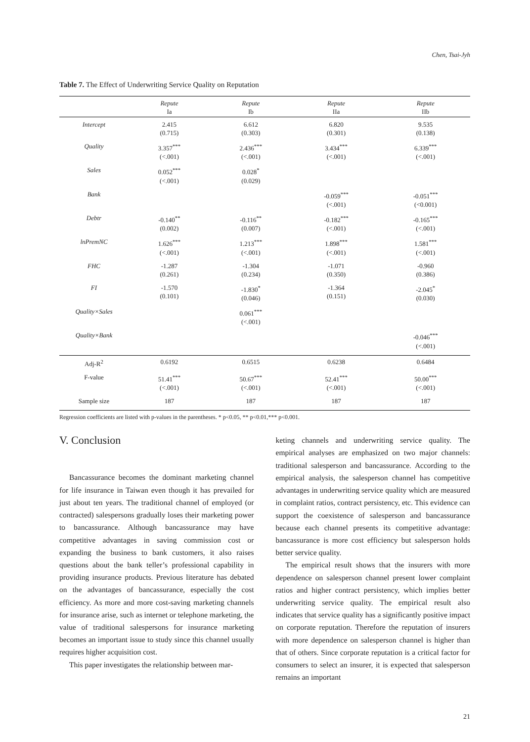Chen, Tsai-Jyh
Table 7. The Effect of Underwriting Service Quality on Reputation
| | Repute Ia | Repute Ib | Repute IIa | Repute IIb |
| --- | --- | --- | --- | --- |
| Intercept | 2.415 (0.715) | 6.612 (0.303) | 6.820 (0.301) | 9.535 (0.138) |
| Quality | 3.357<sup>***</sup> (<.001) | 2.436<sup>***</sup> (<.001) | 3.434<sup>***</sup> (<.001) | 6.339<sup>***</sup> (<.001) |
| Sales | 0.052<sup>***</sup> (<.001) | 0.028<sup>*</sup> (0.029) | | |
| Bank | | | -0.059<sup>***</sup> (<.001) | -0.051<sup>***</sup> (<0.001) |
| Debtr | -0.140<sup>**</sup> (0.002) | -0.116<sup>**</sup> (0.007) | -0.182<sup>***</sup> (<.001) | -0.165<sup>***</sup> (<.001) |
| lnPremNC | 1.626<sup>***</sup> (<.001) | 1.213<sup>***</sup> (<.001) | 1.898<sup>***</sup> (<.001) | 1.581<sup>***</sup> (<.001) |
| FHC | -1.287 (0.261) | -1.304 (0.234) | -1.071 (0.350) | -0.960 (0.386) |
| FI | -1.570 (0.101) | -1.830<sup>*</sup> (0.046) | -1.364 (0.151) | -2.045<sup>*</sup> (0.030) |
| Quality×Sales | | 0.061<sup>***</sup> (<.001) | | |
| Quality×Bank | | | | -0.046<sup>***</sup> (<.001) |
| Adj-R<sup>2</sup> | 0.6192 | 0.6515 | 0.6238 | 0.6484 |
| F-value | 51.41<sup>***</sup> (<.001) | 50.67<sup>***</sup> (<.001) | 52.41<sup>***</sup> (<.001) | 50.00<sup>***</sup> (<.001) |
| Sample size | 187 | 187 | 187 | 187 |
Regression coefficients are listed with p-values in the parentheses. * p<0.05, ** p<0.01,*** p<0.001.
V. Conclusion
Bancassurance becomes the dominant marketing channel for life insurance in Taiwan even though it has prevailed for just about ten years. The traditional channel of employed (or contracted) salespersons gradually loses their marketing power to bancassurance. Although bancassurance may have competitive advantages in saving commission cost or expanding the business to bank customers, it also raises questions about the bank teller’s professional capability in providing insurance products. Previous literature has debated on the advantages of bancassurance, especially the cost efficiency. As more and more cost-saving marketing channels for insurance arise, such as internet or telephone marketing, the value of traditional salespersons for insurance marketing becomes an important issue to study since this channel usually requires higher acquisition cost.
This paper investigates the relationship between mar-
keting channels and underwriting service quality. The empirical analyses are emphasized on two major channels: traditional salesperson and bancassurance. According to the empirical analysis, the salesperson channel has competitive advantages in underwriting service quality which are measured in complaint ratios, contract persistency, etc. This evidence can support the coexistence of salesperson and bancassurance because each channel presents its competitive advantage: bancassurance is more cost efficiency but salesperson holds better service quality.
The empirical result shows that the insurers with more dependence on salesperson channel present lower complaint ratios and higher contract persistency, which implies better underwriting service quality. The empirical result also indicates that service quality has a significantly positive impact on corporate reputation. Therefore the reputation of insurers with more dependence on salesperson channel is higher than that of others. Since corporate reputation is a critical factor for consumers to select an insurer, it is expected that salesperson remains an important
21